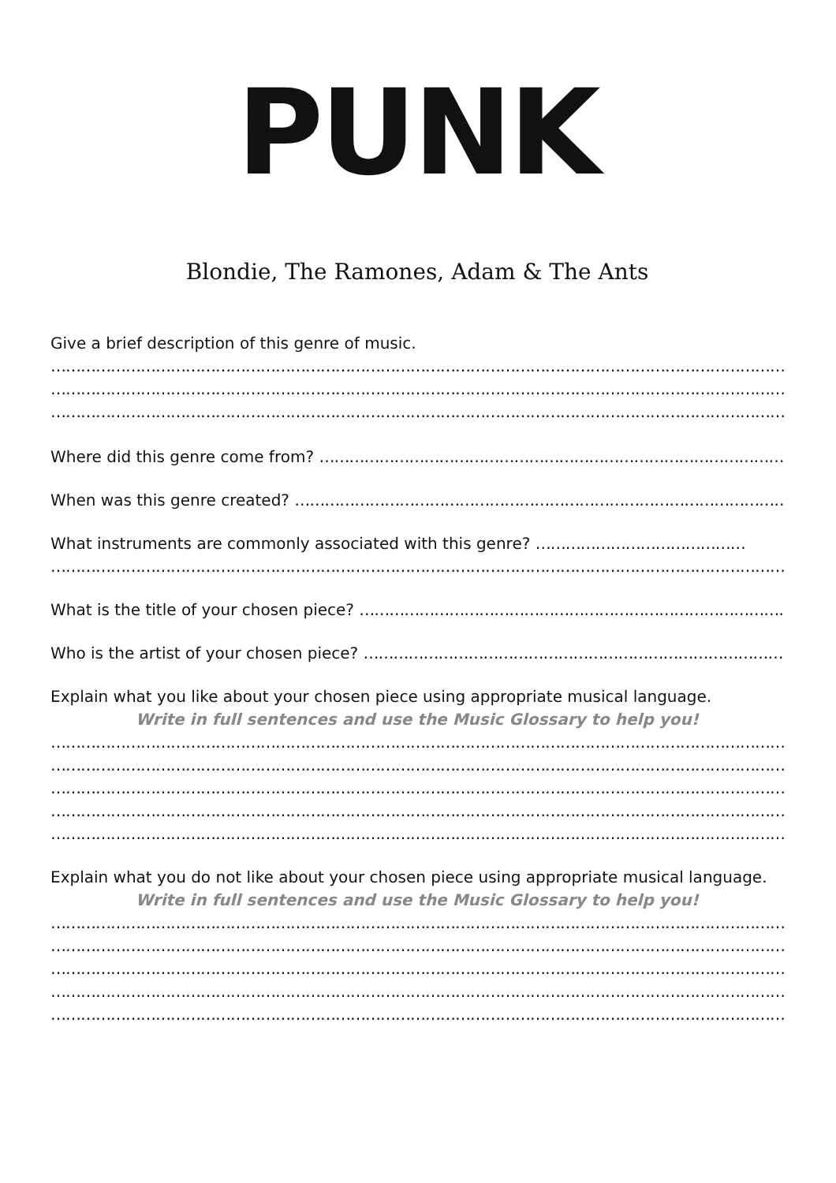PUNK
Blondie, The Ramones, Adam & The Ants
Give a brief description of this genre of music.
…………………………………………………………………………………………………………………………………………………
…………………………………………………………………………………………………………………………………………………
…………………………………………………………………………………………………………………………………………………
Where did this genre come from? ……………………………………………………………………………………………
When was this genre created? ………………………………………………………………………………………………
What instruments are commonly associated with this genre? ……………………………………
…………………………………………………………………………………………………………………………………………………
What is the title of your chosen piece? ……………………………………………………………………………
Who is the artist of your chosen piece? ……………………………………………………………………………
Explain what you like about your chosen piece using appropriate musical language.
Write in full sentences and use the Music Glossary to help you!
…………………………………………………………………………………………………………………………………………………
…………………………………………………………………………………………………………………………………………………
…………………………………………………………………………………………………………………………………………………
…………………………………………………………………………………………………………………………………………………
…………………………………………………………………………………………………………………………………………………
Explain what you do not like about your chosen piece using appropriate musical language.
Write in full sentences and use the Music Glossary to help you!
…………………………………………………………………………………………………………………………………………………
…………………………………………………………………………………………………………………………………………………
…………………………………………………………………………………………………………………………………………………
…………………………………………………………………………………………………………………………………………………
…………………………………………………………………………………………………………………………………………………